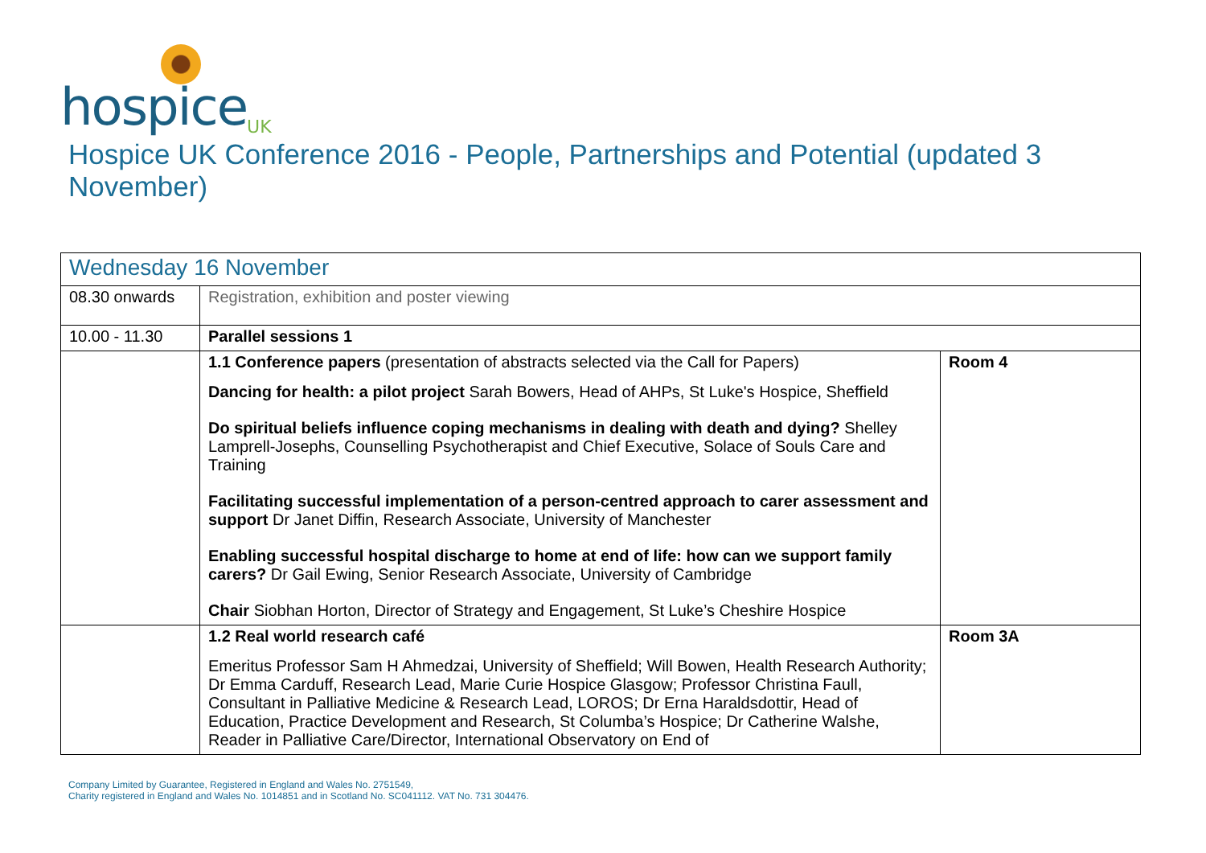hospice<sup>UK</sup>
Hospice UK Conference 2016 - People, Partnerships and Potential (updated 3 November)
| Wednesday 16 November | | |
| 08.30 onwards | Registration, exhibition and poster viewing | |
| 10.00 - 11.30 | Parallel sessions 1 | |
| | 1.1 Conference papers (presentation of abstracts selected via the Call for Papers) Dancing for health: a pilot project Sarah Bowers, Head of AHPs, St Luke's Hospice, Sheffield Do spiritual beliefs influence coping mechanisms in dealing with death and dying? Shelley Lamprell-Josephs, Counselling Psychotherapist and Chief Executive, Solace of Souls Care and Training Facilitating successful implementation of a person-centred approach to carer assessment and support Dr Janet Diffin, Research Associate, University of Manchester Enabling successful hospital discharge to home at end of life: how can we support family carers? Dr Gail Ewing, Senior Research Associate, University of Cambridge Chair Siobhan Horton, Director of Strategy and Engagement, St Luke’s Cheshire Hospice | Room 4 |
| | 1.2 Real world research café Emeritus Professor Sam H Ahmedzai, University of Sheffield; Will Bowen, Health Research Authority; Dr Emma Carduff, Research Lead, Marie Curie Hospice Glasgow; Professor Christina Faull, Consultant in Palliative Medicine & Research Lead, LOROS; Dr Erna Haraldsdottir, Head of Education, Practice Development and Research, St Columba’s Hospice; Dr Catherine Walshe, Reader in Palliative Care/Director, International Observatory on End of | Room 3A |
Company Limited by Guarantee, Registered in England and Wales No. 2751549,
Charity registered in England and Wales No. 1014851 and in Scotland No. SC041112. VAT No. 731 304476.